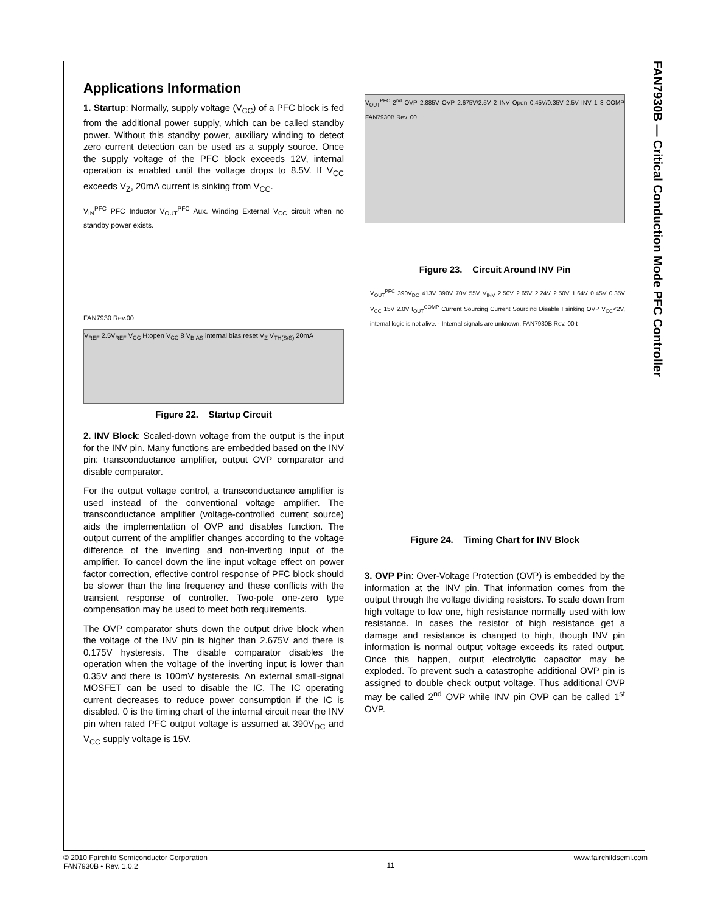FAN7930B — Critical Conduction Mode PFC Controller
Applications Information
1. Startup: Normally, supply voltage (V<sub>CC</sub>) of a PFC block is fed from the additional power supply, which can be called standby power. Without this standby power, auxiliary winding to detect zero current detection can be used as a supply source. Once the supply voltage of the PFC block exceeds 12V, internal operation is enabled until the voltage drops to 8.5V. If V<sub>CC</sub> exceeds V<sub>Z</sub>, 20mA current is sinking from V<sub>CC</sub>.
V<sub>IN</sub><sup>PFC</sup> PFC Inductor V<sub>OUT</sub><sup>PFC</sup> Aux. Winding External V<sub>CC</sub> circuit when no standby power exists.
FAN7930 Rev.00
V<sub>REF</sub> 2.5V<sub>REF</sub> V<sub>CC</sub> H:open V<sub>CC</sub> 8 V<sub>BIAS</sub> internal bias reset V<sub>Z</sub> V<sub>TH(S/S)</sub> 20mA
Figure 22. Startup Circuit
2. INV Block: Scaled-down voltage from the output is the input for the INV pin. Many functions are embedded based on the INV pin: transconductance amplifier, output OVP comparator and disable comparator.
For the output voltage control, a transconductance amplifier is used instead of the conventional voltage amplifier. The transconductance amplifier (voltage-controlled current source) aids the implementation of OVP and disables function. The output current of the amplifier changes according to the voltage difference of the inverting and non-inverting input of the amplifier. To cancel down the line input voltage effect on power factor correction, effective control response of PFC block should be slower than the line frequency and these conflicts with the transient response of controller. Two-pole one-zero type compensation may be used to meet both requirements.
The OVP comparator shuts down the output drive block when the voltage of the INV pin is higher than 2.675V and there is 0.175V hysteresis. The disable comparator disables the operation when the voltage of the inverting input is lower than 0.35V and there is 100mV hysteresis. An external small-signal MOSFET can be used to disable the IC. The IC operating current decreases to reduce power consumption if the IC is disabled. 0 is the timing chart of the internal circuit near the INV pin when rated PFC output voltage is assumed at 390V<sub>DC</sub> and V<sub>CC</sub> supply voltage is 15V.
V<sub>OUT</sub><sup>PFC</sup> 2<sup>nd</sup> OVP 2.885V OVP 2.675V/2.5V 2 INV Open 0.45V/0.35V 2.5V INV 1 3 COMP FAN7930B Rev. 00
Figure 23. Circuit Around INV Pin
V<sub>OUT</sub><sup>PFC</sup> 390V<sub>DC</sub> 413V 390V 70V 55V V<sub>INV</sub> 2.50V 2.65V 2.24V 2.50V 1.64V 0.45V 0.35V V<sub>CC</sub> 15V 2.0V I<sub>OUT</sub><sup>COMP</sup> Current Sourcing Current Sourcing Disable I sinking OVP V<sub>CC</sub><2V, internal logic is not alive. - Internal signals are unknown. FAN7930B Rev. 00 t
Figure 24. Timing Chart for INV Block
3. OVP Pin: Over-Voltage Protection (OVP) is embedded by the information at the INV pin. That information comes from the output through the voltage dividing resistors. To scale down from high voltage to low one, high resistance normally used with low resistance. In cases the resistor of high resistance get a damage and resistance is changed to high, though INV pin information is normal output voltage exceeds its rated output. Once this happen, output electrolytic capacitor may be exploded. To prevent such a catastrophe additional OVP pin is assigned to double check output voltage. Thus additional OVP may be called 2<sup>nd</sup> OVP while INV pin OVP can be called 1<sup>st</sup> OVP.
© 2010 Fairchild Semiconductor Corporation
FAN7930B • Rev. 1.0.2
11
www.fairchildsemi.com